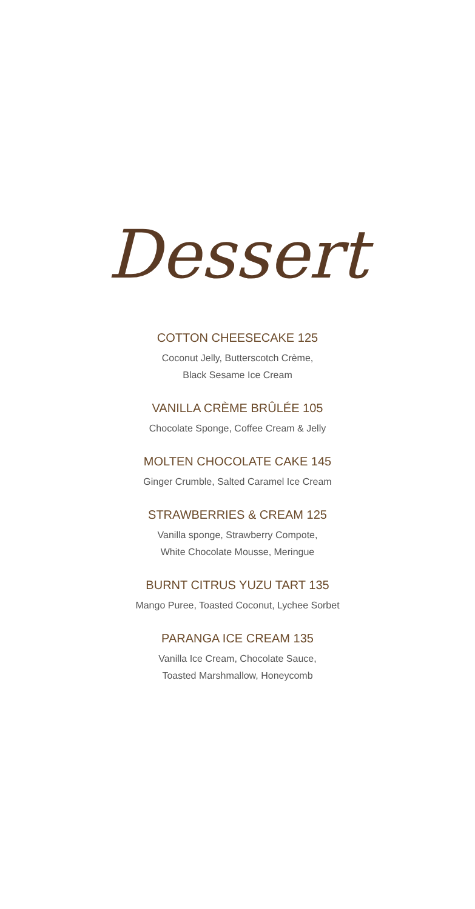Dessert
COTTON CHEESECAKE 125
Coconut Jelly, Butterscotch Crème,
Black Sesame Ice Cream
VANILLA CRÈME BRÛLÉE 105
Chocolate Sponge, Coffee Cream & Jelly
MOLTEN CHOCOLATE CAKE 145
Ginger Crumble, Salted Caramel Ice Cream
STRAWBERRIES & CREAM 125
Vanilla sponge, Strawberry Compote,
White Chocolate Mousse, Meringue
BURNT CITRUS YUZU TART 135
Mango Puree, Toasted Coconut, Lychee Sorbet
PARANGA ICE CREAM 135
Vanilla Ice Cream, Chocolate Sauce,
Toasted Marshmallow, Honeycomb